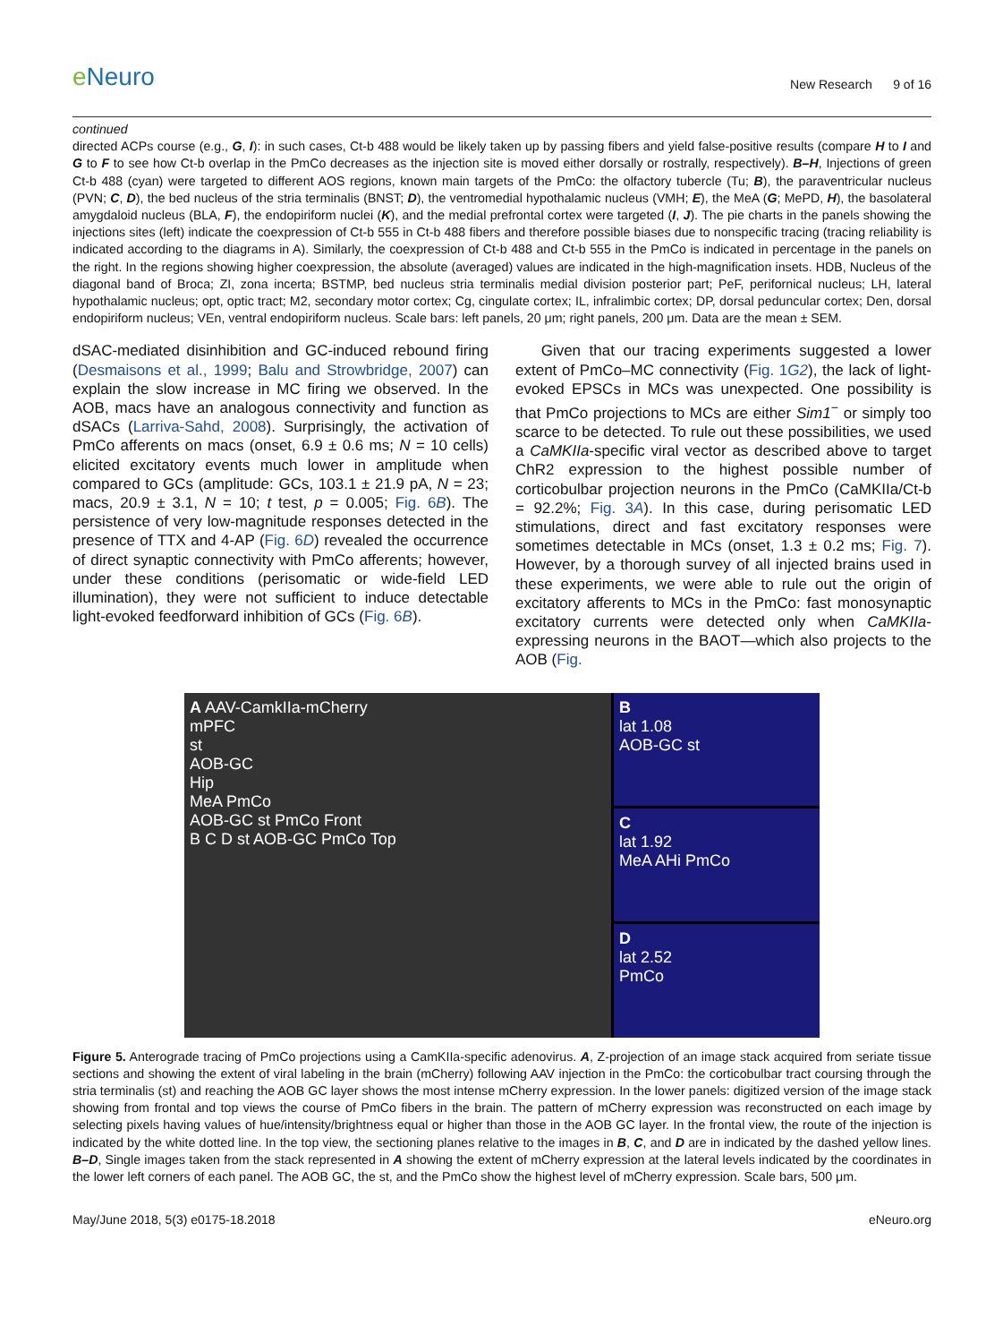e Neuro
New Research 9 of 16
continued
directed ACPs course (e.g., G, I): in such cases, Ct-b 488 would be likely taken up by passing fibers and yield false-positive results (compare H to I and G to F to see how Ct-b overlap in the PmCo decreases as the injection site is moved either dorsally or rostrally, respectively). B–H, Injections of green Ct-b 488 (cyan) were targeted to different AOS regions, known main targets of the PmCo: the olfactory tubercle (Tu; B), the paraventricular nucleus (PVN; C, D), the bed nucleus of the stria terminalis (BNST; D), the ventromedial hypothalamic nucleus (VMH; E), the MeA (G; MePD, H), the basolateral amygdaloid nucleus (BLA, F), the endopiriform nuclei (K), and the medial prefrontal cortex were targeted (I, J). The pie charts in the panels showing the injections sites (left) indicate the coexpression of Ct-b 555 in Ct-b 488 fibers and therefore possible biases due to nonspecific tracing (tracing reliability is indicated according to the diagrams in A). Similarly, the coexpression of Ct-b 488 and Ct-b 555 in the PmCo is indicated in percentage in the panels on the right. In the regions showing higher coexpression, the absolute (averaged) values are indicated in the high-magnification insets. HDB, Nucleus of the diagonal band of Broca; ZI, zona incerta; BSTMP, bed nucleus stria terminalis medial division posterior part; PeF, perifornical nucleus; LH, lateral hypothalamic nucleus; opt, optic tract; M2, secondary motor cortex; Cg, cingulate cortex; IL, infralimbic cortex; DP, dorsal peduncular cortex; Den, dorsal endopiriform nucleus; VEn, ventral endopiriform nucleus. Scale bars: left panels, 20 μm; right panels, 200 μm. Data are the mean ± SEM.
dSAC-mediated disinhibition and GC-induced rebound firing (Desmaisons et al., 1999; Balu and Strowbridge, 2007) can explain the slow increase in MC firing we observed. In the AOB, macs have an analogous connectivity and function as dSACs (Larriva-Sahd, 2008). Surprisingly, the activation of PmCo afferents on macs (onset, 6.9 ± 0.6 ms; N = 10 cells) elicited excitatory events much lower in amplitude when compared to GCs (amplitude: GCs, 103.1 ± 21.9 pA, N = 23; macs, 20.9 ± 3.1, N = 10; t test, p = 0.005; Fig. 6B). The persistence of very low-magnitude responses detected in the presence of TTX and 4-AP (Fig. 6D) revealed the occurrence of direct synaptic connectivity with PmCo afferents; however, under these conditions (perisomatic or wide-field LED illumination), they were not sufficient to induce detectable light-evoked feedforward inhibition of GCs (Fig. 6B).
Given that our tracing experiments suggested a lower extent of PmCo–MC connectivity (Fig. 1G2), the lack of light-evoked EPSCs in MCs was unexpected. One possibility is that PmCo projections to MCs are either Sim1<sup>−</sup> or simply too scarce to be detected. To rule out these possibilities, we used a CaMKIIa-specific viral vector as described above to target ChR2 expression to the highest possible number of corticobulbar projection neurons in the PmCo (CaMKIIa/Ct-b = 92.2%; Fig. 3A). In this case, during perisomatic LED stimulations, direct and fast excitatory responses were sometimes detectable in MCs (onset, 1.3 ± 0.2 ms; Fig. 7). However, by a thorough survey of all injected brains used in these experiments, we were able to rule out the origin of excitatory afferents to MCs in the PmCo: fast monosynaptic excitatory currents were detected only when CaMKIIa-expressing neurons in the BAOT—which also projects to the AOB (Fig.
A AAV-CamkIIa-mCherry
mPFC
st
AOB-GC
Hip
MeA PmCo
AOB-GC st PmCo Front
B C D st AOB-GC PmCo Top
B
lat 1.08
AOB-GC st
C
lat 1.92
MeA AHi PmCo
D
lat 2.52
PmCo
Figure 5. Anterograde tracing of PmCo projections using a CamKIIa-specific adenovirus. A, Z-projection of an image stack acquired from seriate tissue sections and showing the extent of viral labeling in the brain (mCherry) following AAV injection in the PmCo: the corticobulbar tract coursing through the stria terminalis (st) and reaching the AOB GC layer shows the most intense mCherry expression. In the lower panels: digitized version of the image stack showing from frontal and top views the course of PmCo fibers in the brain. The pattern of mCherry expression was reconstructed on each image by selecting pixels having values of hue/intensity/brightness equal or higher than those in the AOB GC layer. In the frontal view, the route of the injection is indicated by the white dotted line. In the top view, the sectioning planes relative to the images in B, C, and D are in indicated by the dashed yellow lines. B–D, Single images taken from the stack represented in A showing the extent of mCherry expression at the lateral levels indicated by the coordinates in the lower left corners of each panel. The AOB GC, the st, and the PmCo show the highest level of mCherry expression. Scale bars, 500 μm.
May/June 2018, 5(3) e0175-18.2018 eNeuro.org